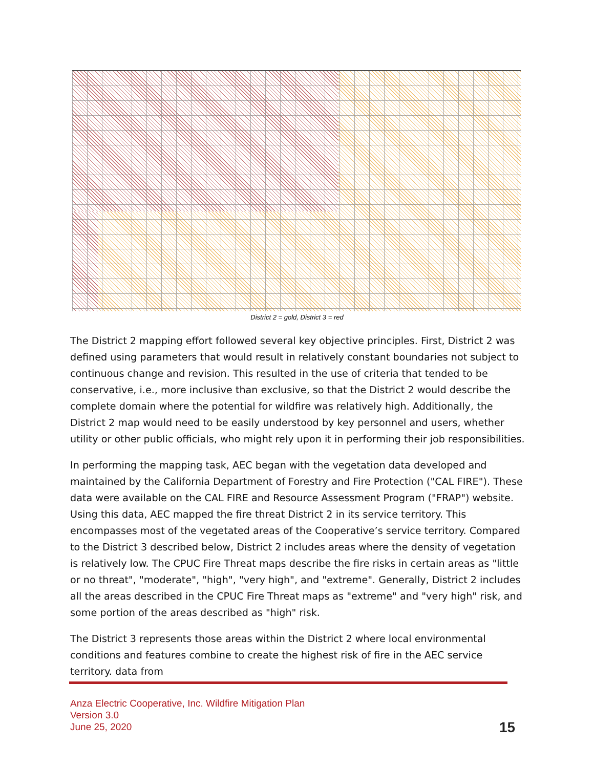District 2 = gold, District 3 = red
The District 2 mapping effort followed several key objective principles. First, District 2 was defined using parameters that would result in relatively constant boundaries not subject to continuous change and revision. This resulted in the use of criteria that tended to be conservative, i.e., more inclusive than exclusive, so that the District 2 would describe the complete domain where the potential for wildfire was relatively high. Additionally, the District 2 map would need to be easily understood by key personnel and users, whether utility or other public officials, who might rely upon it in performing their job responsibilities.
In performing the mapping task, AEC began with the vegetation data developed and maintained by the California Department of Forestry and Fire Protection ("CAL FIRE"). These data were available on the CAL FIRE and Resource Assessment Program ("FRAP") website. Using this data, AEC mapped the fire threat District 2 in its service territory. This encompasses most of the vegetated areas of the Cooperative’s service territory. Compared to the District 3 described below, District 2 includes areas where the density of vegetation is relatively low. The CPUC Fire Threat maps describe the fire risks in certain areas as "little or no threat", "moderate", "high", "very high", and "extreme". Generally, District 2 includes all the areas described in the CPUC Fire Threat maps as "extreme" and "very high" risk, and some portion of the areas described as "high" risk.
The District 3 represents those areas within the District 2 where local environmental conditions and features combine to create the highest risk of fire in the AEC service territory. data from
Anza Electric Cooperative, Inc. Wildfire Mitigation Plan
Version 3.0
June 25, 2020
15